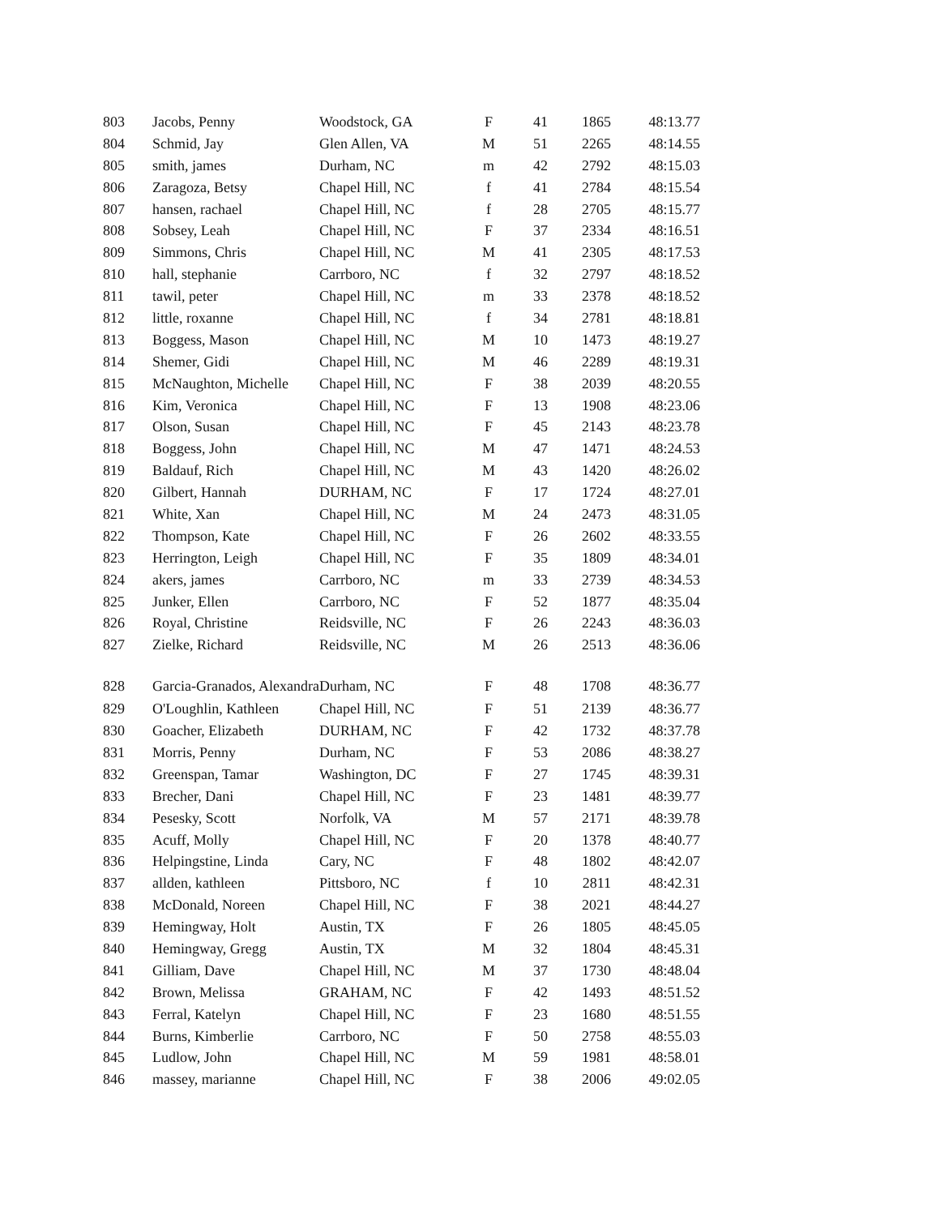| 803 | Jacobs, Penny | Woodstock, GA | F | 41 | 1865 | 48:13.77 |
| 804 | Schmid, Jay | Glen Allen, VA | M | 51 | 2265 | 48:14.55 |
| 805 | smith, james | Durham, NC | m | 42 | 2792 | 48:15.03 |
| 806 | Zaragoza, Betsy | Chapel Hill, NC | f | 41 | 2784 | 48:15.54 |
| 807 | hansen, rachael | Chapel Hill, NC | f | 28 | 2705 | 48:15.77 |
| 808 | Sobsey, Leah | Chapel Hill, NC | F | 37 | 2334 | 48:16.51 |
| 809 | Simmons, Chris | Chapel Hill, NC | M | 41 | 2305 | 48:17.53 |
| 810 | hall, stephanie | Carrboro, NC | f | 32 | 2797 | 48:18.52 |
| 811 | tawil, peter | Chapel Hill, NC | m | 33 | 2378 | 48:18.52 |
| 812 | little, roxanne | Chapel Hill, NC | f | 34 | 2781 | 48:18.81 |
| 813 | Boggess, Mason | Chapel Hill, NC | M | 10 | 1473 | 48:19.27 |
| 814 | Shemer, Gidi | Chapel Hill, NC | M | 46 | 2289 | 48:19.31 |
| 815 | McNaughton, Michelle | Chapel Hill, NC | F | 38 | 2039 | 48:20.55 |
| 816 | Kim, Veronica | Chapel Hill, NC | F | 13 | 1908 | 48:23.06 |
| 817 | Olson, Susan | Chapel Hill, NC | F | 45 | 2143 | 48:23.78 |
| 818 | Boggess, John | Chapel Hill, NC | M | 47 | 1471 | 48:24.53 |
| 819 | Baldauf, Rich | Chapel Hill, NC | M | 43 | 1420 | 48:26.02 |
| 820 | Gilbert, Hannah | DURHAM, NC | F | 17 | 1724 | 48:27.01 |
| 821 | White, Xan | Chapel Hill, NC | M | 24 | 2473 | 48:31.05 |
| 822 | Thompson, Kate | Chapel Hill, NC | F | 26 | 2602 | 48:33.55 |
| 823 | Herrington, Leigh | Chapel Hill, NC | F | 35 | 1809 | 48:34.01 |
| 824 | akers, james | Carrboro, NC | m | 33 | 2739 | 48:34.53 |
| 825 | Junker, Ellen | Carrboro, NC | F | 52 | 1877 | 48:35.04 |
| 826 | Royal, Christine | Reidsville, NC | F | 26 | 2243 | 48:36.03 |
| 827 | Zielke, Richard | Reidsville, NC | M | 26 | 2513 | 48:36.06 |
| 828 | Garcia-Granados, Alexandra | Durham, NC | F | 48 | 1708 | 48:36.77 |
| 829 | O'Loughlin, Kathleen | Chapel Hill, NC | F | 51 | 2139 | 48:36.77 |
| 830 | Goacher, Elizabeth | DURHAM, NC | F | 42 | 1732 | 48:37.78 |
| 831 | Morris, Penny | Durham, NC | F | 53 | 2086 | 48:38.27 |
| 832 | Greenspan, Tamar | Washington, DC | F | 27 | 1745 | 48:39.31 |
| 833 | Brecher, Dani | Chapel Hill, NC | F | 23 | 1481 | 48:39.77 |
| 834 | Pesesky, Scott | Norfolk, VA | M | 57 | 2171 | 48:39.78 |
| 835 | Acuff, Molly | Chapel Hill, NC | F | 20 | 1378 | 48:40.77 |
| 836 | Helpingstine, Linda | Cary, NC | F | 48 | 1802 | 48:42.07 |
| 837 | allden, kathleen | Pittsboro, NC | f | 10 | 2811 | 48:42.31 |
| 838 | McDonald, Noreen | Chapel Hill, NC | F | 38 | 2021 | 48:44.27 |
| 839 | Hemingway, Holt | Austin, TX | F | 26 | 1805 | 48:45.05 |
| 840 | Hemingway, Gregg | Austin, TX | M | 32 | 1804 | 48:45.31 |
| 841 | Gilliam, Dave | Chapel Hill, NC | M | 37 | 1730 | 48:48.04 |
| 842 | Brown, Melissa | GRAHAM, NC | F | 42 | 1493 | 48:51.52 |
| 843 | Ferral, Katelyn | Chapel Hill, NC | F | 23 | 1680 | 48:51.55 |
| 844 | Burns, Kimberlie | Carrboro, NC | F | 50 | 2758 | 48:55.03 |
| 845 | Ludlow, John | Chapel Hill, NC | M | 59 | 1981 | 48:58.01 |
| 846 | massey, marianne | Chapel Hill, NC | F | 38 | 2006 | 49:02.05 |